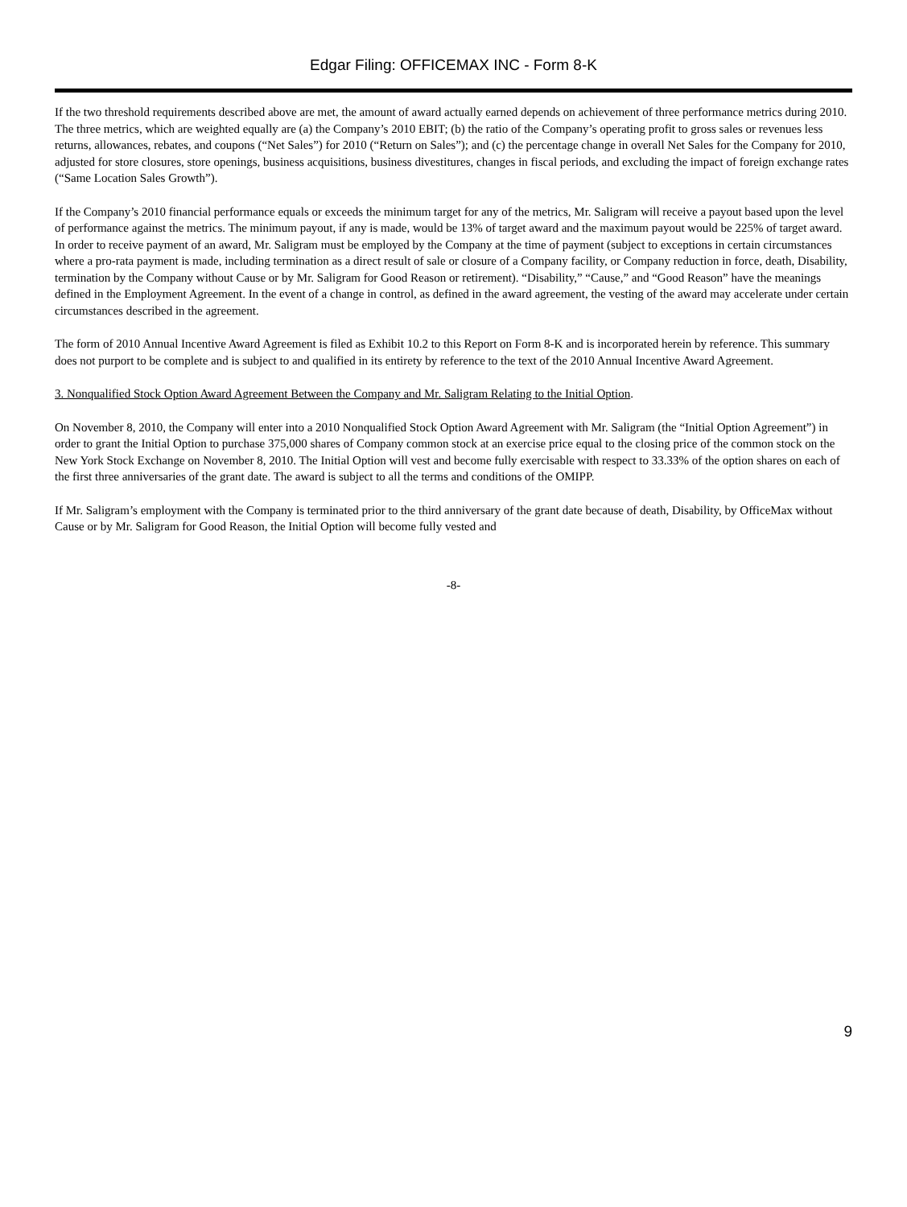Edgar Filing: OFFICEMAX INC - Form 8-K
If the two threshold requirements described above are met, the amount of award actually earned depends on achievement of three performance metrics during 2010. The three metrics, which are weighted equally are (a) the Company’s 2010 EBIT; (b) the ratio of the Company’s operating profit to gross sales or revenues less returns, allowances, rebates, and coupons (“Net Sales”) for 2010 (“Return on Sales”); and (c) the percentage change in overall Net Sales for the Company for 2010, adjusted for store closures, store openings, business acquisitions, business divestitures, changes in fiscal periods, and excluding the impact of foreign exchange rates (“Same Location Sales Growth”).
If the Company’s 2010 financial performance equals or exceeds the minimum target for any of the metrics, Mr. Saligram will receive a payout based upon the level of performance against the metrics. The minimum payout, if any is made, would be 13% of target award and the maximum payout would be 225% of target award. In order to receive payment of an award, Mr. Saligram must be employed by the Company at the time of payment (subject to exceptions in certain circumstances where a pro-rata payment is made, including termination as a direct result of sale or closure of a Company facility, or Company reduction in force, death, Disability, termination by the Company without Cause or by Mr. Saligram for Good Reason or retirement). “Disability,” “Cause,” and “Good Reason” have the meanings defined in the Employment Agreement. In the event of a change in control, as defined in the award agreement, the vesting of the award may accelerate under certain circumstances described in the agreement.
The form of 2010 Annual Incentive Award Agreement is filed as Exhibit 10.2 to this Report on Form 8-K and is incorporated herein by reference. This summary does not purport to be complete and is subject to and qualified in its entirety by reference to the text of the 2010 Annual Incentive Award Agreement.
3. Nonqualified Stock Option Award Agreement Between the Company and Mr. Saligram Relating to the Initial Option.
On November 8, 2010, the Company will enter into a 2010 Nonqualified Stock Option Award Agreement with Mr. Saligram (the “Initial Option Agreement”) in order to grant the Initial Option to purchase 375,000 shares of Company common stock at an exercise price equal to the closing price of the common stock on the New York Stock Exchange on November 8, 2010. The Initial Option will vest and become fully exercisable with respect to 33.33% of the option shares on each of the first three anniversaries of the grant date. The award is subject to all the terms and conditions of the OMIPP.
If Mr. Saligram’s employment with the Company is terminated prior to the third anniversary of the grant date because of death, Disability, by OfficeMax without Cause or by Mr. Saligram for Good Reason, the Initial Option will become fully vested and
-8-
9